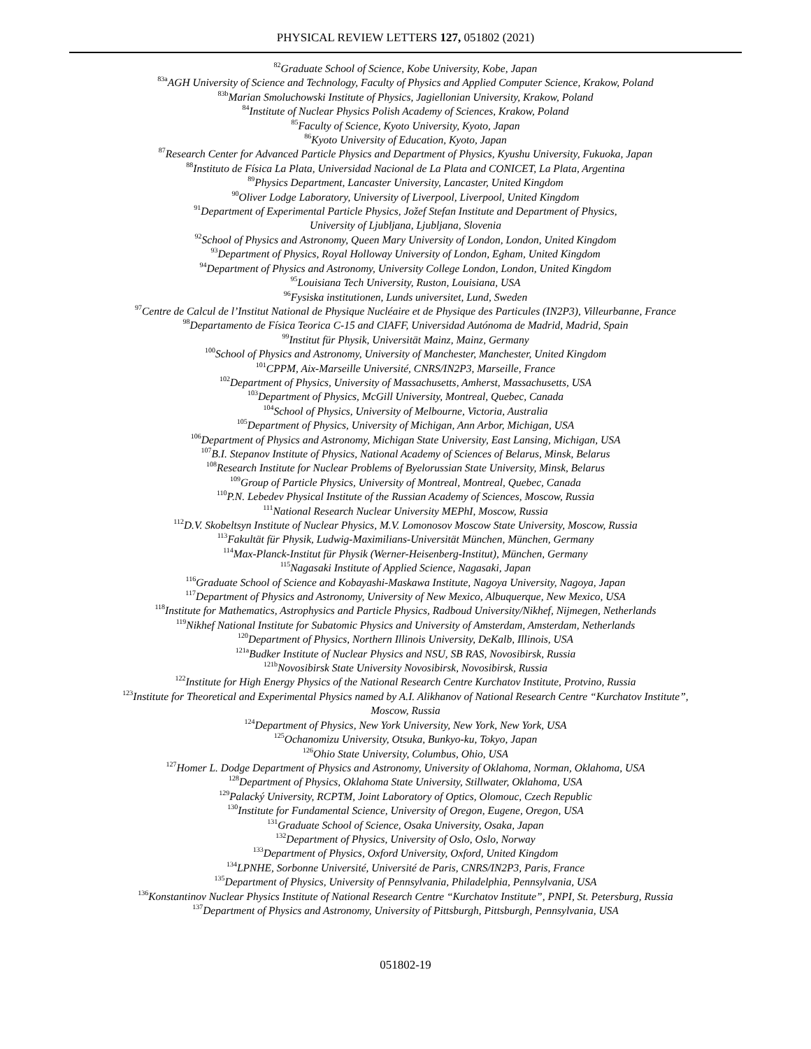PHYSICAL REVIEW LETTERS 127, 051802 (2021)
<sup>82</sup> Graduate School of Science, Kobe University, Kobe, Japan
<sup>83a</sup>AGH University of Science and Technology, Faculty of Physics and Applied Computer Science, Krakow, Poland
<sup>83b</sup>Marian Smoluchowski Institute of Physics, Jagiellonian University, Krakow, Poland
<sup>84</sup> Institute of Nuclear Physics Polish Academy of Sciences, Krakow, Poland
<sup>85</sup> Faculty of Science, Kyoto University, Kyoto, Japan
<sup>86</sup> Kyoto University of Education, Kyoto, Japan
<sup>87</sup> Research Center for Advanced Particle Physics and Department of Physics, Kyushu University, Fukuoka, Japan
<sup>88</sup> Instituto de Física La Plata, Universidad Nacional de La Plata and CONICET, La Plata, Argentina
<sup>89</sup> Physics Department, Lancaster University, Lancaster, United Kingdom
<sup>90</sup> Oliver Lodge Laboratory, University of Liverpool, Liverpool, United Kingdom
<sup>91</sup> Department of Experimental Particle Physics, Jožef Stefan Institute and Department of Physics,
University of Ljubljana, Ljubljana, Slovenia
<sup>92</sup> School of Physics and Astronomy, Queen Mary University of London, London, United Kingdom
<sup>93</sup> Department of Physics, Royal Holloway University of London, Egham, United Kingdom
<sup>94</sup> Department of Physics and Astronomy, University College London, London, United Kingdom
<sup>95</sup> Louisiana Tech University, Ruston, Louisiana, USA
<sup>96</sup> Fysiska institutionen, Lunds universitet, Lund, Sweden
<sup>97</sup> Centre de Calcul de l’Institut National de Physique Nucléaire et de Physique des Particules (IN2P3), Villeurbanne, France
<sup>98</sup> Departamento de Física Teorica C-15 and CIAFF, Universidad Autónoma de Madrid, Madrid, Spain
<sup>99</sup> Institut für Physik, Universität Mainz, Mainz, Germany
<sup>100</sup> School of Physics and Astronomy, University of Manchester, Manchester, United Kingdom
<sup>101</sup>CPPM, Aix-Marseille Université, CNRS/IN2P3, Marseille, France
<sup>102</sup> Department of Physics, University of Massachusetts, Amherst, Massachusetts, USA
<sup>103</sup> Department of Physics, McGill University, Montreal, Quebec, Canada
<sup>104</sup> School of Physics, University of Melbourne, Victoria, Australia
<sup>105</sup> Department of Physics, University of Michigan, Ann Arbor, Michigan, USA
<sup>106</sup> Department of Physics and Astronomy, Michigan State University, East Lansing, Michigan, USA
<sup>107</sup>B.I. Stepanov Institute of Physics, National Academy of Sciences of Belarus, Minsk, Belarus
<sup>108</sup> Research Institute for Nuclear Problems of Byelorussian State University, Minsk, Belarus
<sup>109</sup> Group of Particle Physics, University of Montreal, Montreal, Quebec, Canada
<sup>110</sup>P.N. Lebedev Physical Institute of the Russian Academy of Sciences, Moscow, Russia
<sup>111</sup> National Research Nuclear University MEPhI, Moscow, Russia
<sup>112</sup> D.V. Skobeltsyn Institute of Nuclear Physics, M.V. Lomonosov Moscow State University, Moscow, Russia
<sup>113</sup> Fakultät für Physik, Ludwig-Maximilians-Universität München, München, Germany
<sup>114</sup> Max-Planck-Institut für Physik (Werner-Heisenberg-Institut), München, Germany
<sup>115</sup> Nagasaki Institute of Applied Science, Nagasaki, Japan
<sup>116</sup> Graduate School of Science and Kobayashi-Maskawa Institute, Nagoya University, Nagoya, Japan
<sup>117</sup> Department of Physics and Astronomy, University of New Mexico, Albuquerque, New Mexico, USA
<sup>118</sup> Institute for Mathematics, Astrophysics and Particle Physics, Radboud University/Nikhef, Nijmegen, Netherlands
<sup>119</sup> Nikhef National Institute for Subatomic Physics and University of Amsterdam, Amsterdam, Netherlands
<sup>120</sup> Department of Physics, Northern Illinois University, DeKalb, Illinois, USA
<sup>121a</sup>Budker Institute of Nuclear Physics and NSU, SB RAS, Novosibirsk, Russia
<sup>121b</sup>Novosibirsk State University Novosibirsk, Novosibirsk, Russia
<sup>122</sup> Institute for High Energy Physics of the National Research Centre Kurchatov Institute, Protvino, Russia
<sup>123</sup> Institute for Theoretical and Experimental Physics named by A.I. Alikhanov of National Research Centre “Kurchatov Institute”,
Moscow, Russia
<sup>124</sup> Department of Physics, New York University, New York, New York, USA
<sup>125</sup> Ochanomizu University, Otsuka, Bunkyo-ku, Tokyo, Japan
<sup>126</sup> Ohio State University, Columbus, Ohio, USA
<sup>127</sup> Homer L. Dodge Department of Physics and Astronomy, University of Oklahoma, Norman, Oklahoma, USA
<sup>128</sup> Department of Physics, Oklahoma State University, Stillwater, Oklahoma, USA
<sup>129</sup> Palacký University, RCPTM, Joint Laboratory of Optics, Olomouc, Czech Republic
<sup>130</sup> Institute for Fundamental Science, University of Oregon, Eugene, Oregon, USA
<sup>131</sup> Graduate School of Science, Osaka University, Osaka, Japan
<sup>132</sup> Department of Physics, University of Oslo, Oslo, Norway
<sup>133</sup> Department of Physics, Oxford University, Oxford, United Kingdom
<sup>134</sup> LPNHE, Sorbonne Université, Université de Paris, CNRS/IN2P3, Paris, France
<sup>135</sup> Department of Physics, University of Pennsylvania, Philadelphia, Pennsylvania, USA
<sup>136</sup> Konstantinov Nuclear Physics Institute of National Research Centre “Kurchatov Institute”, PNPI, St. Petersburg, Russia
<sup>137</sup> Department of Physics and Astronomy, University of Pittsburgh, Pittsburgh, Pennsylvania, USA
051802-19